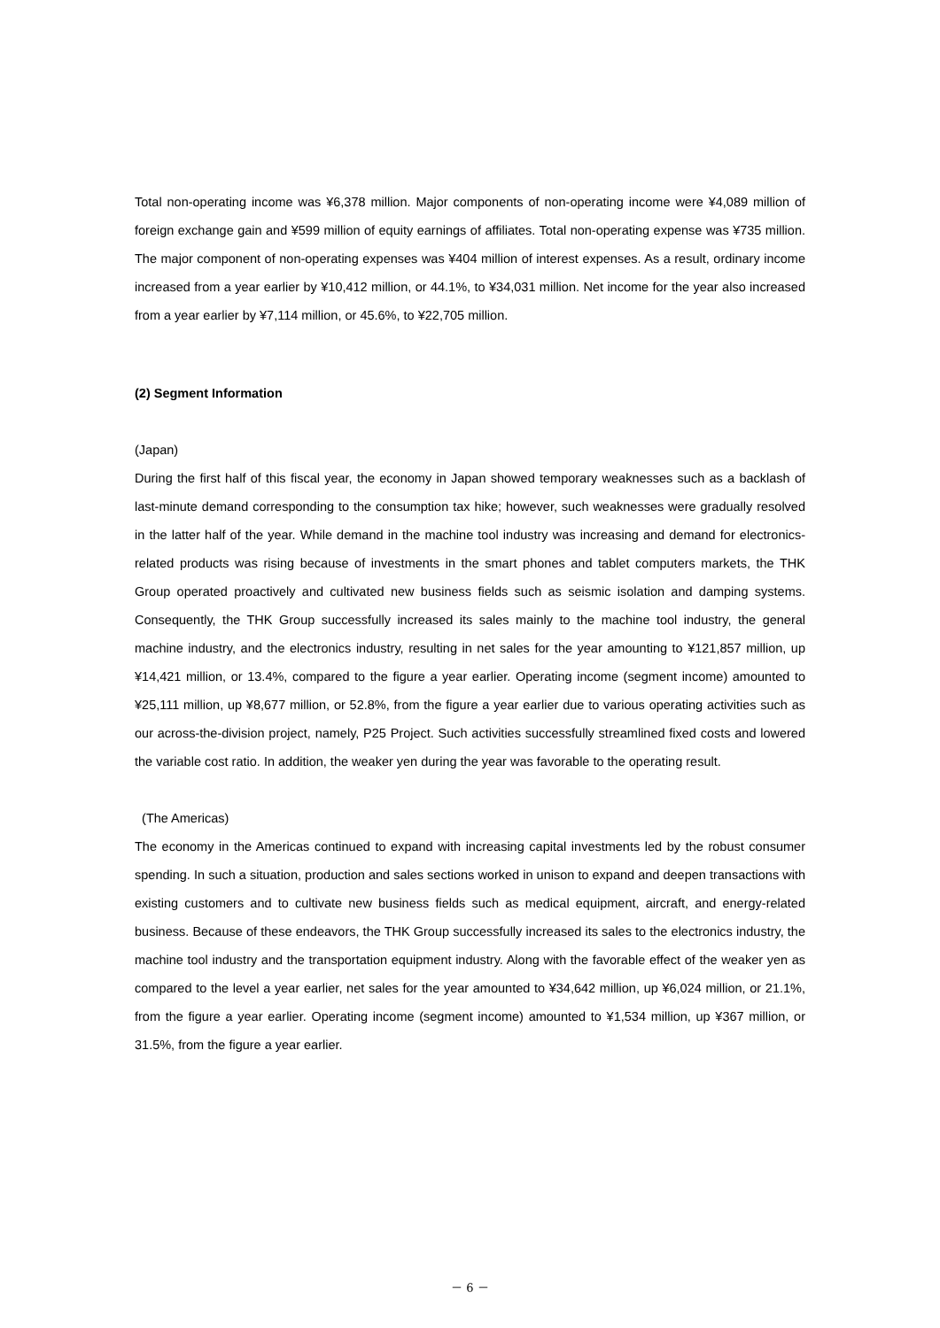Total non-operating income was ¥6,378 million. Major components of non-operating income were ¥4,089 million of foreign exchange gain and ¥599 million of equity earnings of affiliates. Total non-operating expense was ¥735 million. The major component of non-operating expenses was ¥404 million of interest expenses. As a result, ordinary income increased from a year earlier by ¥10,412 million, or 44.1%, to ¥34,031 million. Net income for the year also increased from a year earlier by ¥7,114 million, or 45.6%, to ¥22,705 million.
(2) Segment Information
(Japan)
During the first half of this fiscal year, the economy in Japan showed temporary weaknesses such as a backlash of last-minute demand corresponding to the consumption tax hike; however, such weaknesses were gradually resolved in the latter half of the year. While demand in the machine tool industry was increasing and demand for electronics-related products was rising because of investments in the smart phones and tablet computers markets, the THK Group operated proactively and cultivated new business fields such as seismic isolation and damping systems. Consequently, the THK Group successfully increased its sales mainly to the machine tool industry, the general machine industry, and the electronics industry, resulting in net sales for the year amounting to ¥121,857 million, up ¥14,421 million, or 13.4%, compared to the figure a year earlier. Operating income (segment income) amounted to ¥25,111 million, up ¥8,677 million, or 52.8%, from the figure a year earlier due to various operating activities such as our across-the-division project, namely, P25 Project. Such activities successfully streamlined fixed costs and lowered the variable cost ratio. In addition, the weaker yen during the year was favorable to the operating result.
(The Americas)
The economy in the Americas continued to expand with increasing capital investments led by the robust consumer spending. In such a situation, production and sales sections worked in unison to expand and deepen transactions with existing customers and to cultivate new business fields such as medical equipment, aircraft, and energy-related business. Because of these endeavors, the THK Group successfully increased its sales to the electronics industry, the machine tool industry and the transportation equipment industry. Along with the favorable effect of the weaker yen as compared to the level a year earlier, net sales for the year amounted to ¥34,642 million, up ¥6,024 million, or 21.1%, from the figure a year earlier. Operating income (segment income) amounted to ¥1,534 million, up ¥367 million, or 31.5%, from the figure a year earlier.
－ 6 －